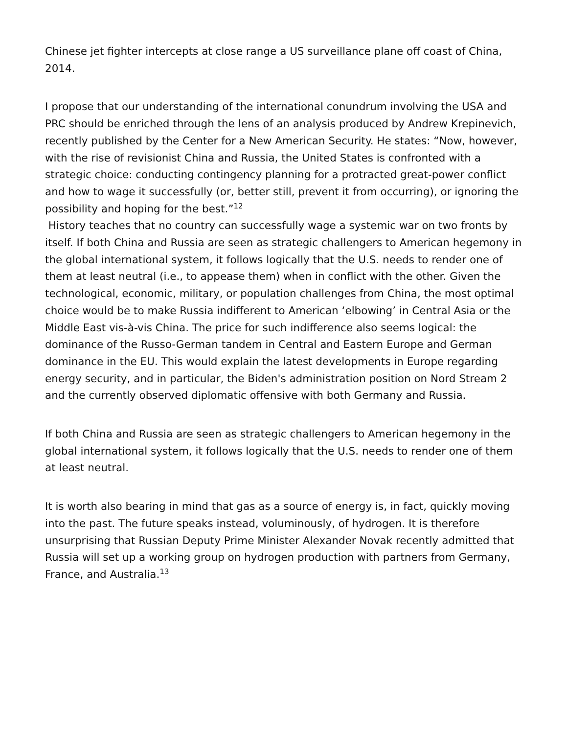Chinese jet fighter intercepts at close range a US surveillance plane off coast of China, 2014.
I propose that our understanding of the international conundrum involving the USA and PRC should be enriched through the lens of an analysis produced by Andrew Krepinevich, recently published by the Center for a New American Security. He states: “Now, however, with the rise of revisionist China and Russia, the United States is confronted with a strategic choice: conducting contingency planning for a protracted great-power conflict and how to wage it successfully (or, better still, prevent it from occurring), or ignoring the possibility and hoping for the best.”<sup>12</sup>
History teaches that no country can successfully wage a systemic war on two fronts by itself. If both China and Russia are seen as strategic challengers to American hegemony in the global international system, it follows logically that the U.S. needs to render one of them at least neutral (i.e., to appease them) when in conflict with the other. Given the technological, economic, military, or population challenges from China, the most optimal choice would be to make Russia indifferent to American ‘elbowing’ in Central Asia or the Middle East vis-à-vis China. The price for such indifference also seems logical: the dominance of the Russo-German tandem in Central and Eastern Europe and German dominance in the EU. This would explain the latest developments in Europe regarding energy security, and in particular, the Biden's administration position on Nord Stream 2 and the currently observed diplomatic offensive with both Germany and Russia.
If both China and Russia are seen as strategic challengers to American hegemony in the global international system, it follows logically that the U.S. needs to render one of them at least neutral.
It is worth also bearing in mind that gas as a source of energy is, in fact, quickly moving into the past. The future speaks instead, voluminously, of hydrogen. It is therefore unsurprising that Russian Deputy Prime Minister Alexander Novak recently admitted that Russia will set up a working group on hydrogen production with partners from Germany, France, and Australia.<sup>13</sup>